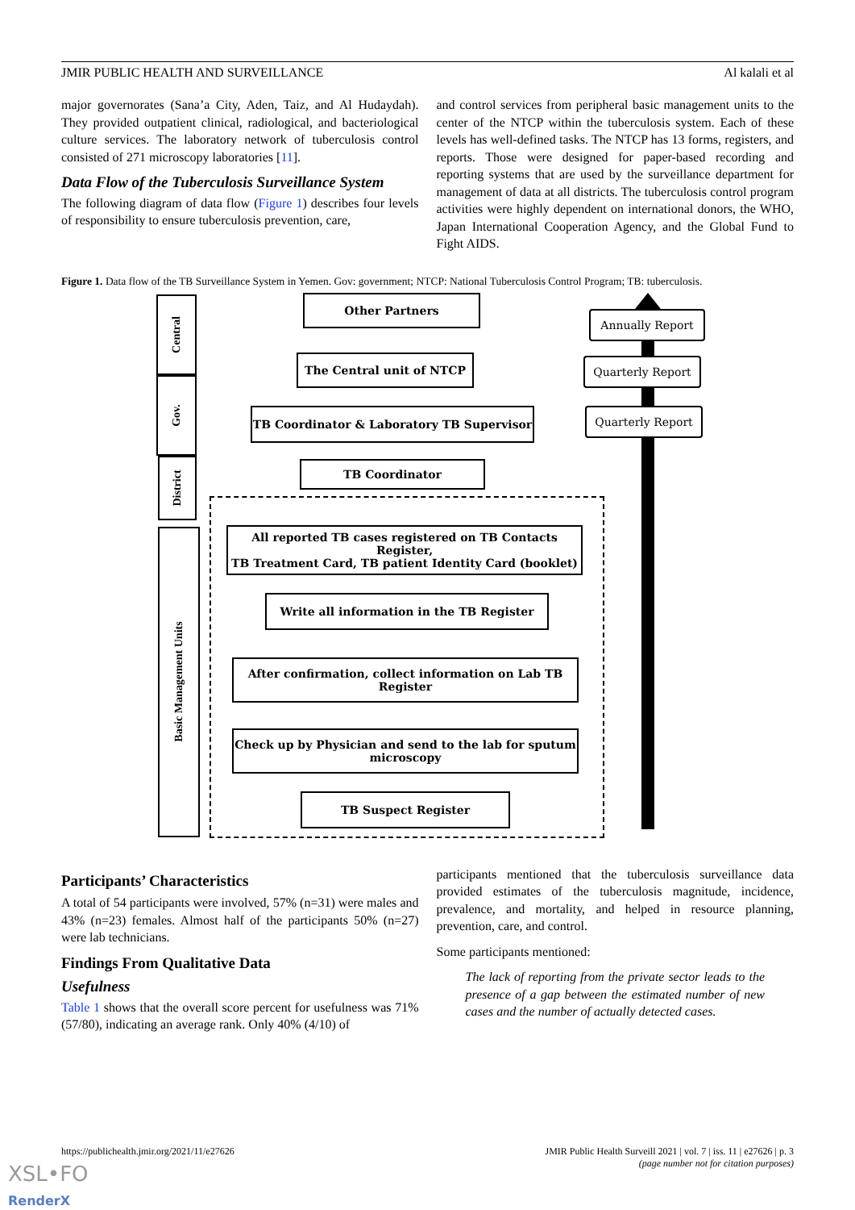JMIR PUBLIC HEALTH AND SURVEILLANCE Al kalali et al
major governorates (Sana’a City, Aden, Taiz, and Al Hudaydah). They provided outpatient clinical, radiological, and bacteriological culture services. The laboratory network of tuberculosis control consisted of 271 microscopy laboratories [11].
Data Flow of the Tuberculosis Surveillance System
The following diagram of data flow (Figure 1) describes four levels of responsibility to ensure tuberculosis prevention, care,
and control services from peripheral basic management units to the center of the NTCP within the tuberculosis system. Each of these levels has well-defined tasks. The NTCP has 13 forms, registers, and reports. Those were designed for paper-based recording and reporting systems that are used by the surveillance department for management of data at all districts. The tuberculosis control program activities were highly dependent on international donors, the WHO, Japan International Cooperation Agency, and the Global Fund to Fight AIDS.
Figure 1. Data flow of the TB Surveillance System in Yemen. Gov: government; NTCP: National Tuberculosis Control Program; TB: tuberculosis.
Central
Gov.
District
Basic Management Units
Other Partners
The Central unit of NTCP
TB Coordinator & Laboratory TB Supervisor
TB Coordinator
All reported TB cases registered on TB Contacts Register,
TB Treatment Card, TB patient Identity Card (booklet)
Write all information in the TB Register
After confirmation, collect information on Lab TB Register
Check up by Physician and send to the lab for sputum microscopy
TB Suspect Register
Annually Report
Quarterly Report
Quarterly Report
Participants’ Characteristics
A total of 54 participants were involved, 57% (n=31) were males and 43% (n=23) females. Almost half of the participants 50% (n=27) were lab technicians.
Findings From Qualitative Data
Usefulness
Table 1 shows that the overall score percent for usefulness was 71% (57/80), indicating an average rank. Only 40% (4/10) of
participants mentioned that the tuberculosis surveillance data provided estimates of the tuberculosis magnitude, incidence, prevalence, and mortality, and helped in resource planning, prevention, care, and control.
Some participants mentioned:
The lack of reporting from the private sector leads to the presence of a gap between the estimated number of new cases and the number of actually detected cases.
https://publichealth.jmir.org/2021/11/e27626 JMIR Public Health Surveill 2021 | vol. 7 | iss. 11 | e27626 | p. 3
(page number not for citation purposes)
XSL•FO
RenderX